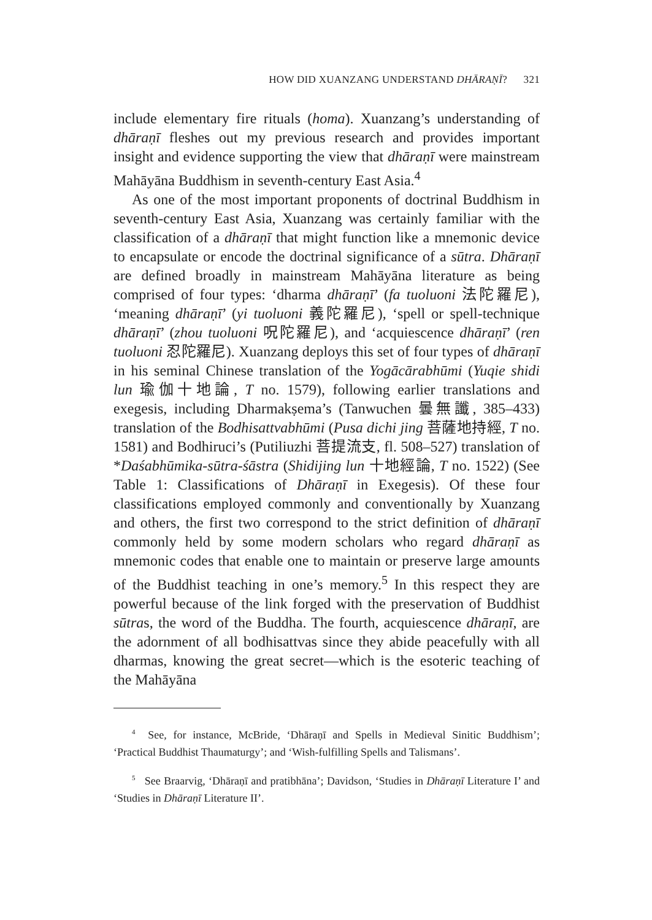HOW DID XUANZANG UNDERSTAND DHĀRAṆĪ? 321
include elementary fire rituals (homa). Xuanzang’s understanding of dhāraṇī fleshes out my previous research and provides important insight and evidence supporting the view that dhāraṇī were mainstream Mahāyāna Buddhism in seventh-century East Asia.<sup>4</sup>
As one of the most important proponents of doctrinal Buddhism in seventh-century East Asia, Xuanzang was certainly familiar with the classification of a dhāraṇī that might function like a mnemonic device to encapsulate or encode the doctrinal significance of a sūtra. Dhāraṇī are defined broadly in mainstream Mahāyāna literature as being comprised of four types: ‘dharma dhāraṇī’ (fa tuoluoni 法陀羅尼), ‘meaning dhāraṇī’ (yi tuoluoni 義陀羅尼), ‘spell or spell-technique dhāraṇī’ (zhou tuoluoni 呪陀羅尼), and ‘acquiescence dhāraṇī’ (ren tuoluoni 忍陀羅尼). Xuanzang deploys this set of four types of dhāraṇī in his seminal Chinese translation of the Yogācārabhūmi (Yuqie shidi lun 瑜伽十地論, T no. 1579), following earlier translations and exegesis, including Dharmakṣema’s (Tanwuchen 曇無讖, 385–433) translation of the Bodhisattvabhūmi (Pusa dichi jing 菩薩地持經, T no. 1581) and Bodhiruci’s (Putiliuzhi 菩提流支, fl. 508–527) translation of *Daśabhūmika-sūtra-śāstra (Shidijing lun 十地經論, T no. 1522) (See Table 1: Classifications of Dhāraṇī in Exegesis). Of these four classifications employed commonly and conventionally by Xuanzang and others, the first two correspond to the strict definition of dhāraṇī commonly held by some modern scholars who regard dhāraṇī as mnemonic codes that enable one to maintain or preserve large amounts of the Buddhist teaching in one’s memory.<sup>5</sup> In this respect they are powerful because of the link forged with the preservation of Buddhist sūtras, the word of the Buddha. The fourth, acquiescence dhāraṇī, are the adornment of all bodhisattvas since they abide peacefully with all dharmas, knowing the great secret—which is the esoteric teaching of the Mahāyāna
<sup>4</sup> See, for instance, McBride, ‘Dhāraṇī and Spells in Medieval Sinitic Buddhism’; ‘Practical Buddhist Thaumaturgy’; and ‘Wish-fulfilling Spells and Talismans’.
<sup>5</sup> See Braarvig, ‘Dhāraṇī and pratibhāna’; Davidson, ‘Studies in Dhāraṇī Literature I’ and ‘Studies in Dhāraṇī Literature II’.